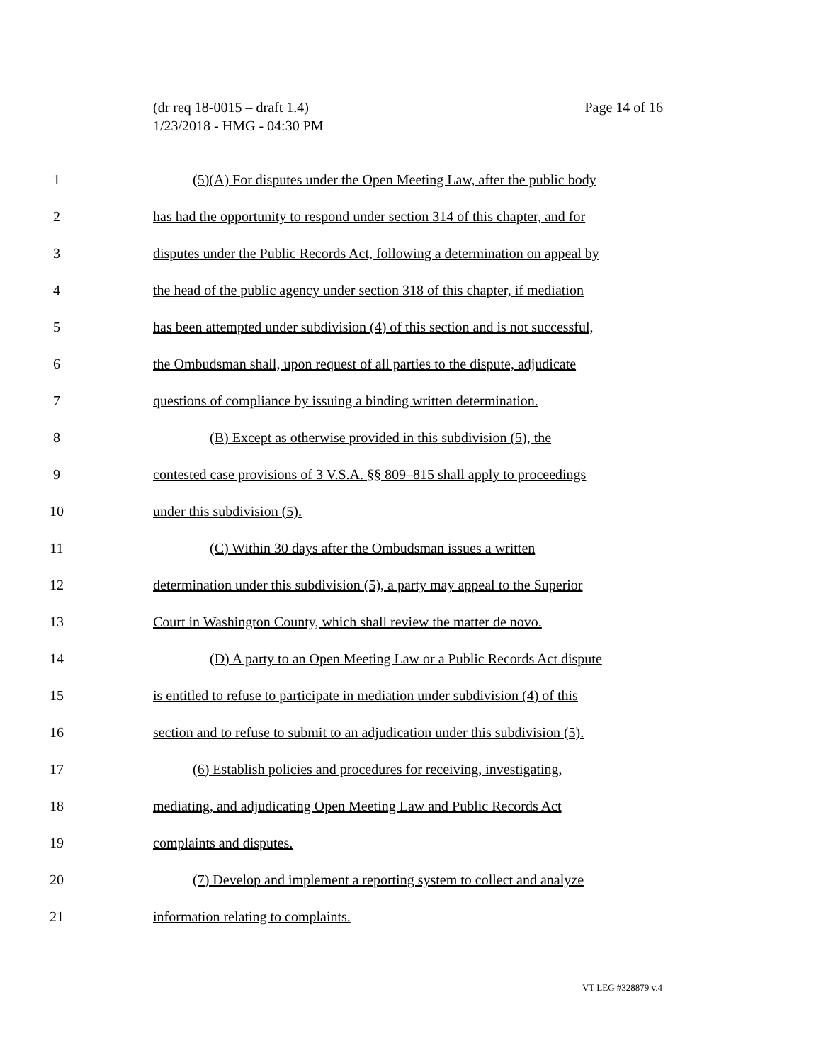(dr req 18-0015 – draft 1.4)
1/23/2018 - HMG - 04:30 PM
Page 14 of 16
1 (5)(A) For disputes under the Open Meeting Law, after the public body
2 has had the opportunity to respond under section 314 of this chapter, and for
3 disputes under the Public Records Act, following a determination on appeal by
4 the head of the public agency under section 318 of this chapter, if mediation
5 has been attempted under subdivision (4) of this section and is not successful,
6 the Ombudsman shall, upon request of all parties to the dispute, adjudicate
7 questions of compliance by issuing a binding written determination.
8 (B) Except as otherwise provided in this subdivision (5), the
9 contested case provisions of 3 V.S.A. §§ 809–815 shall apply to proceedings
10 under this subdivision (5).
11 (C) Within 30 days after the Ombudsman issues a written
12 determination under this subdivision (5), a party may appeal to the Superior
13 Court in Washington County, which shall review the matter de novo.
14 (D) A party to an Open Meeting Law or a Public Records Act dispute
15 is entitled to refuse to participate in mediation under subdivision (4) of this
16 section and to refuse to submit to an adjudication under this subdivision (5).
17 (6) Establish policies and procedures for receiving, investigating,
18 mediating, and adjudicating Open Meeting Law and Public Records Act
19 complaints and disputes.
20 (7) Develop and implement a reporting system to collect and analyze
21 information relating to complaints.
VT LEG #328879 v.4